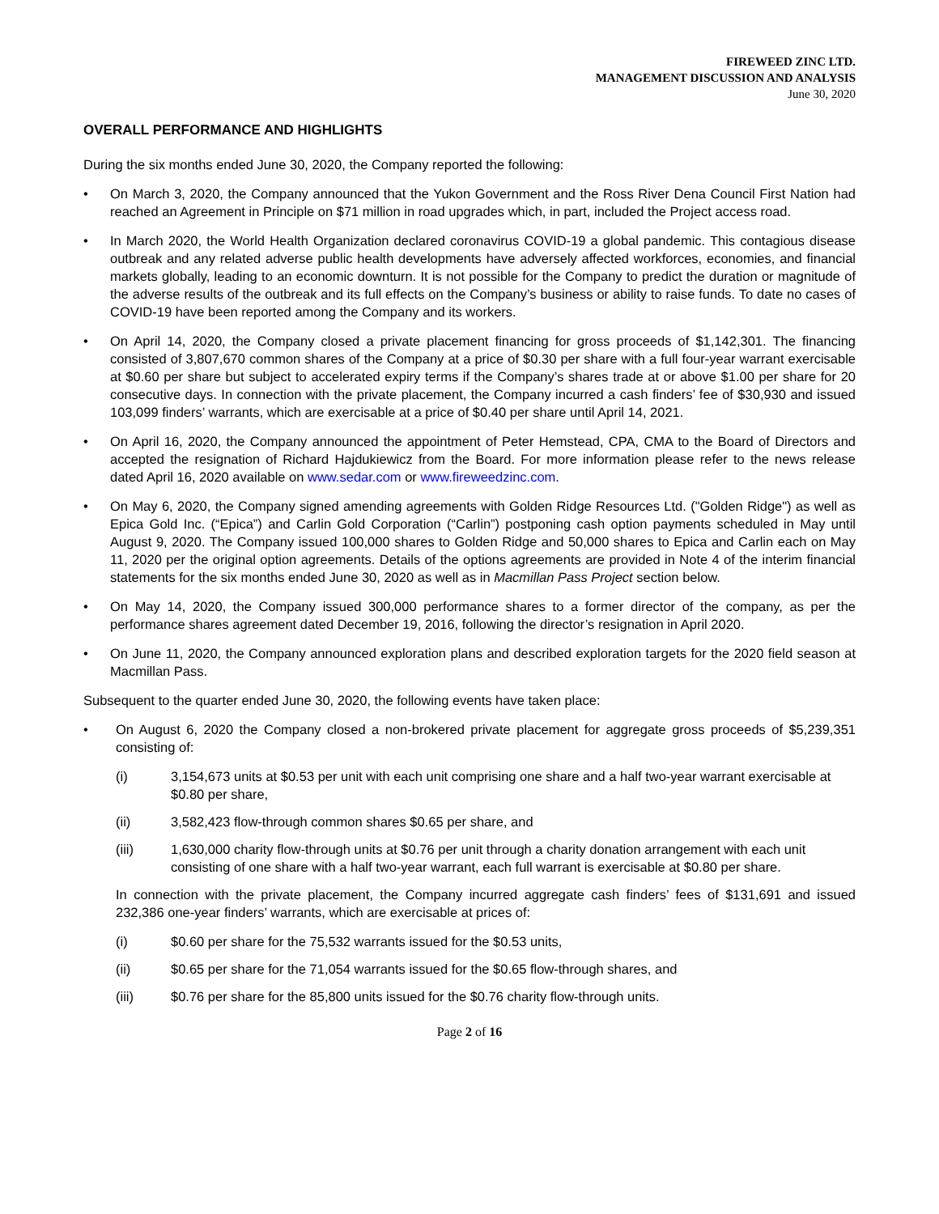FIREWEED ZINC LTD.
MANAGEMENT DISCUSSION AND ANALYSIS
June 30, 2020
OVERALL PERFORMANCE AND HIGHLIGHTS
During the six months ended June 30, 2020, the Company reported the following:
• On March 3, 2020, the Company announced that the Yukon Government and the Ross River Dena Council First Nation had reached an Agreement in Principle on $71 million in road upgrades which, in part, included the Project access road.
• In March 2020, the World Health Organization declared coronavirus COVID-19 a global pandemic. This contagious disease outbreak and any related adverse public health developments have adversely affected workforces, economies, and financial markets globally, leading to an economic downturn. It is not possible for the Company to predict the duration or magnitude of the adverse results of the outbreak and its full effects on the Company’s business or ability to raise funds. To date no cases of COVID-19 have been reported among the Company and its workers.
• On April 14, 2020, the Company closed a private placement financing for gross proceeds of $1,142,301. The financing consisted of 3,807,670 common shares of the Company at a price of $0.30 per share with a full four-year warrant exercisable at $0.60 per share but subject to accelerated expiry terms if the Company’s shares trade at or above $1.00 per share for 20 consecutive days. In connection with the private placement, the Company incurred a cash finders’ fee of $30,930 and issued 103,099 finders’ warrants, which are exercisable at a price of $0.40 per share until April 14, 2021.
• On April 16, 2020, the Company announced the appointment of Peter Hemstead, CPA, CMA to the Board of Directors and accepted the resignation of Richard Hajdukiewicz from the Board. For more information please refer to the news release dated April 16, 2020 available on www.sedar.com or www.fireweedzinc.com.
• On May 6, 2020, the Company signed amending agreements with Golden Ridge Resources Ltd. ("Golden Ridge") as well as Epica Gold Inc. (“Epica”) and Carlin Gold Corporation (“Carlin”) postponing cash option payments scheduled in May until August 9, 2020. The Company issued 100,000 shares to Golden Ridge and 50,000 shares to Epica and Carlin each on May 11, 2020 per the original option agreements. Details of the options agreements are provided in Note 4 of the interim financial statements for the six months ended June 30, 2020 as well as in Macmillan Pass Project section below.
• On May 14, 2020, the Company issued 300,000 performance shares to a former director of the company, as per the performance shares agreement dated December 19, 2016, following the director’s resignation in April 2020.
• On June 11, 2020, the Company announced exploration plans and described exploration targets for the 2020 field season at Macmillan Pass.
Subsequent to the quarter ended June 30, 2020, the following events have taken place:
• On August 6, 2020 the Company closed a non-brokered private placement for aggregate gross proceeds of $5,239,351 consisting of:
(i) 3,154,673 units at $0.53 per unit with each unit comprising one share and a half two-year warrant exercisable at $0.80 per share,
(ii) 3,582,423 flow-through common shares $0.65 per share, and
(iii) 1,630,000 charity flow-through units at $0.76 per unit through a charity donation arrangement with each unit consisting of one share with a half two-year warrant, each full warrant is exercisable at $0.80 per share.
In connection with the private placement, the Company incurred aggregate cash finders’ fees of $131,691 and issued 232,386 one-year finders’ warrants, which are exercisable at prices of:
(i) $0.60 per share for the 75,532 warrants issued for the $0.53 units,
(ii) $0.65 per share for the 71,054 warrants issued for the $0.65 flow-through shares, and
(iii) $0.76 per share for the 85,800 units issued for the $0.76 charity flow-through units.
Page 2 of 16